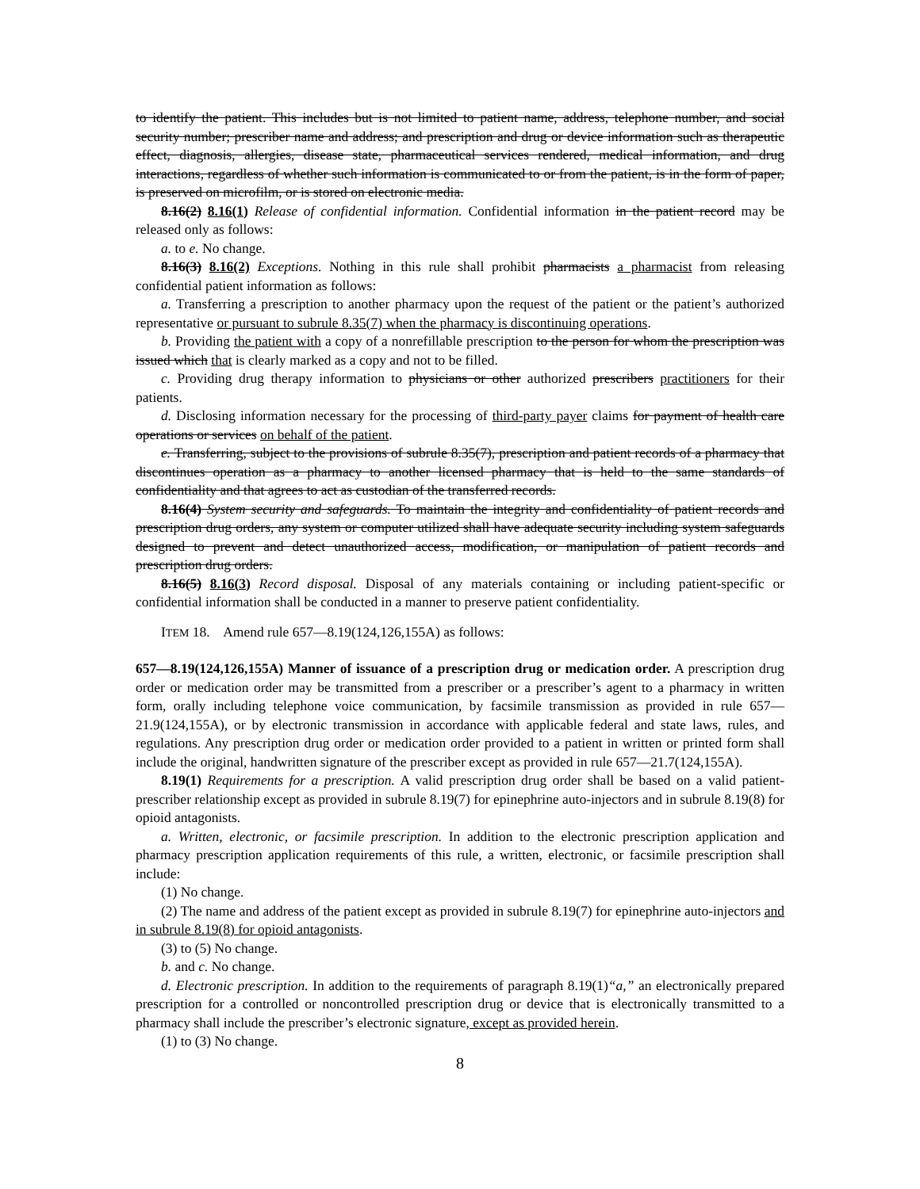to identify the patient. This includes but is not limited to patient name, address, telephone number, and social security number; prescriber name and address; and prescription and drug or device information such as therapeutic effect, diagnosis, allergies, disease state, pharmaceutical services rendered, medical information, and drug interactions, regardless of whether such information is communicated to or from the patient, is in the form of paper, is preserved on microfilm, or is stored on electronic media.
8.16(2) 8.16(1) Release of confidential information. Confidential information in the patient record may be released only as follows:
a. to e. No change.
8.16(3) 8.16(2) Exceptions. Nothing in this rule shall prohibit pharmacists a pharmacist from releasing confidential patient information as follows:
a. Transferring a prescription to another pharmacy upon the request of the patient or the patient’s authorized representative or pursuant to subrule 8.35(7) when the pharmacy is discontinuing operations.
b. Providing the patient with a copy of a nonrefillable prescription to the person for whom the prescription was issued which that is clearly marked as a copy and not to be filled.
c. Providing drug therapy information to physicians or other authorized prescribers practitioners for their patients.
d. Disclosing information necessary for the processing of third-party payer claims for payment of health care operations or services on behalf of the patient.
e. Transferring, subject to the provisions of subrule 8.35(7), prescription and patient records of a pharmacy that discontinues operation as a pharmacy to another licensed pharmacy that is held to the same standards of confidentiality and that agrees to act as custodian of the transferred records.
8.16(4) System security and safeguards. To maintain the integrity and confidentiality of patient records and prescription drug orders, any system or computer utilized shall have adequate security including system safeguards designed to prevent and detect unauthorized access, modification, or manipulation of patient records and prescription drug orders.
8.16(5) 8.16(3) Record disposal. Disposal of any materials containing or including patient-specific or confidential information shall be conducted in a manner to preserve patient confidentiality.
ITEM 18. Amend rule 657—8.19(124,126,155A) as follows:
657—8.19(124,126,155A) Manner of issuance of a prescription drug or medication order. A prescription drug order or medication order may be transmitted from a prescriber or a prescriber’s agent to a pharmacy in written form, orally including telephone voice communication, by facsimile transmission as provided in rule 657—21.9(124,155A), or by electronic transmission in accordance with applicable federal and state laws, rules, and regulations. Any prescription drug order or medication order provided to a patient in written or printed form shall include the original, handwritten signature of the prescriber except as provided in rule 657—21.7(124,155A).
8.19(1) Requirements for a prescription. A valid prescription drug order shall be based on a valid patient-prescriber relationship except as provided in subrule 8.19(7) for epinephrine auto-injectors and in subrule 8.19(8) for opioid antagonists.
a. Written, electronic, or facsimile prescription. In addition to the electronic prescription application and pharmacy prescription application requirements of this rule, a written, electronic, or facsimile prescription shall include:
(1) No change.
(2) The name and address of the patient except as provided in subrule 8.19(7) for epinephrine auto-injectors and in subrule 8.19(8) for opioid antagonists.
(3) to (5) No change.
b. and c. No change.
d. Electronic prescription. In addition to the requirements of paragraph 8.19(1)“a,” an electronically prepared prescription for a controlled or noncontrolled prescription drug or device that is electronically transmitted to a pharmacy shall include the prescriber’s electronic signature, except as provided herein.
(1) to (3) No change.
8